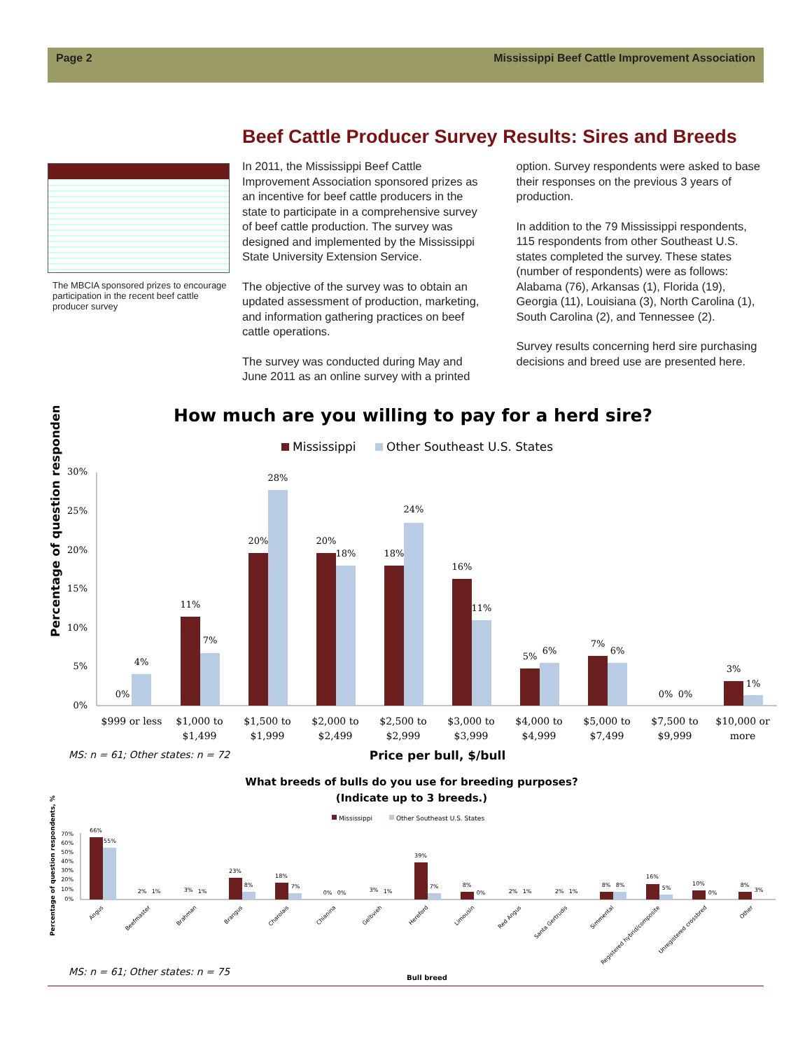Page 2 Mississippi Beef Cattle Improvement Association
Beef Cattle Producer Survey Results: Sires and Breeds
The MBCIA sponsored prizes to encourage participation in the recent beef cattle producer survey
In 2011, the Mississippi Beef Cattle Improvement Association sponsored prizes as an incentive for beef cattle producers in the state to participate in a comprehensive survey of beef cattle production. The survey was designed and implemented by the Mississippi State University Extension Service.
The objective of the survey was to obtain an updated assessment of production, marketing, and information gathering practices on beef cattle operations.
The survey was conducted during May and June 2011 as an online survey with a printed option. Survey respondents were asked to base their responses on the previous 3 years of production.
In addition to the 79 Mississippi respondents, 115 respondents from other Southeast U.S. states completed the survey. These states (number of respondents) were as follows: Alabama (76), Arkansas (1), Florida (19), Georgia (11), Louisiana (3), North Carolina (1), South Carolina (2), and Tennessee (2).
Survey results concerning herd sire purchasing decisions and breed use are presented here.
How much are you willing to pay for a herd sire?
Mississippi
Other Southeast U.S. States
30%
25%
20%
15%
10%
5%
0%
Percentage of question respondents, %
0%
4%
11%
7%
20%
28%
20%
18%
18%
24%
16%
11%
5%
6%
7%
6%
0%
0%
3%
1%
$999 or less
$1,000 to
$1,499
$1,500 to
$1,999
$2,000 to
$2,499
$2,500 to
$2,999
$3,000 to
$3,999
$4,000 to
$4,999
$5,000 to
$7,499
$7,500 to
$9,999
$10,000 or
more
MS: n = 61; Other states: n = 72
Price per bull, $/bull
What breeds of bulls do you use for breeding purposes?
(Indicate up to 3 breeds.)
Mississippi
Other Southeast U.S. States
Percentage of question respondents, %
70%
60%
50%
40%
30%
20%
10%
0%
66%
55%
2%
1%
3%
1%
23%
8%
18%
7%
0%
0%
3%
1%
39%
7%
8%
0%
2%
1%
2%
1%
8%
8%
16%
5%
10%
0%
8%
3%
Angus
Beefmaster
Brahman
Brangus
Charolais
Chianina
Gelbvieh
Hereford
Limousin
Red Angus
Santa Gertrudis
Simmental
Registered hybrid/composite
Unregistered crossbred
Other
MS: n = 61; Other states: n = 75
Bull breed